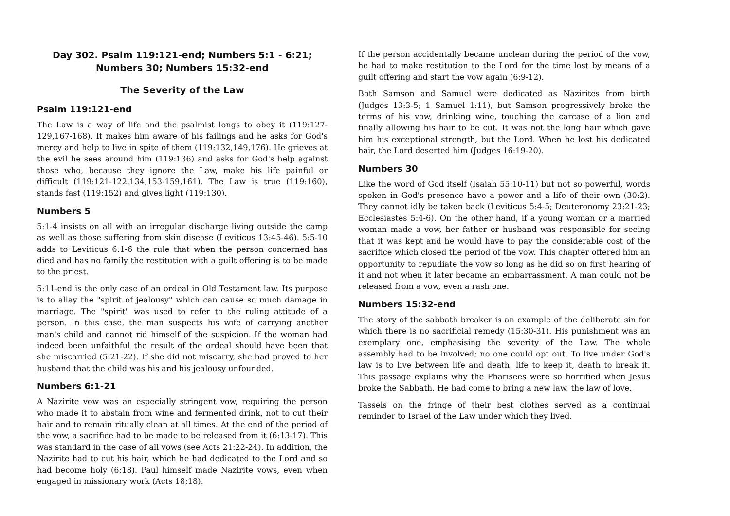Day 302. Psalm 119:121-end; Numbers 5:1 - 6:21;
Numbers 30; Numbers 15:32-end
The Severity of the Law
Psalm 119:121-end
The Law is a way of life and the psalmist longs to obey it (119:127-129,167-168). It makes him aware of his failings and he asks for God's mercy and help to live in spite of them (119:132,149,176). He grieves at the evil he sees around him (119:136) and asks for God's help against those who, because they ignore the Law, make his life painful or difficult (119:121-122,134,153-159,161). The Law is true (119:160), stands fast (119:152) and gives light (119:130).
Numbers 5
5:1-4 insists on all with an irregular discharge living outside the camp as well as those suffering from skin disease (Leviticus 13:45-46). 5:5-10 adds to Leviticus 6:1-6 the rule that when the person concerned has died and has no family the restitution with a guilt offering is to be made to the priest.
5:11-end is the only case of an ordeal in Old Testament law. Its purpose is to allay the "spirit of jealousy" which can cause so much damage in marriage. The "spirit" was used to refer to the ruling attitude of a person. In this case, the man suspects his wife of carrying another man's child and cannot rid himself of the suspicion. If the woman had indeed been unfaithful the result of the ordeal should have been that she miscarried (5:21-22). If she did not miscarry, she had proved to her husband that the child was his and his jealousy unfounded.
Numbers 6:1-21
A Nazirite vow was an especially stringent vow, requiring the person who made it to abstain from wine and fermented drink, not to cut their hair and to remain ritually clean at all times. At the end of the period of the vow, a sacrifice had to be made to be released from it (6:13-17). This was standard in the case of all vows (see Acts 21:22-24). In addition, the Nazirite had to cut his hair, which he had dedicated to the Lord and so had become holy (6:18). Paul himself made Nazirite vows, even when engaged in missionary work (Acts 18:18).
If the person accidentally became unclean during the period of the vow, he had to make restitution to the Lord for the time lost by means of a guilt offering and start the vow again (6:9-12).
Both Samson and Samuel were dedicated as Nazirites from birth (Judges 13:3-5; 1 Samuel 1:11), but Samson progressively broke the terms of his vow, drinking wine, touching the carcase of a lion and finally allowing his hair to be cut. It was not the long hair which gave him his exceptional strength, but the Lord. When he lost his dedicated hair, the Lord deserted him (Judges 16:19-20).
Numbers 30
Like the word of God itself (Isaiah 55:10-11) but not so powerful, words spoken in God's presence have a power and a life of their own (30:2). They cannot idly be taken back (Leviticus 5:4-5; Deuteronomy 23:21-23; Ecclesiastes 5:4-6). On the other hand, if a young woman or a married woman made a vow, her father or husband was responsible for seeing that it was kept and he would have to pay the considerable cost of the sacrifice which closed the period of the vow. This chapter offered him an opportunity to repudiate the vow so long as he did so on first hearing of it and not when it later became an embarrassment. A man could not be released from a vow, even a rash one.
Numbers 15:32-end
The story of the sabbath breaker is an example of the deliberate sin for which there is no sacrificial remedy (15:30-31). His punishment was an exemplary one, emphasising the severity of the Law. The whole assembly had to be involved; no one could opt out. To live under God's law is to live between life and death: life to keep it, death to break it. This passage explains why the Pharisees were so horrified when Jesus broke the Sabbath. He had come to bring a new law, the law of love.
Tassels on the fringe of their best clothes served as a continual reminder to Israel of the Law under which they lived.